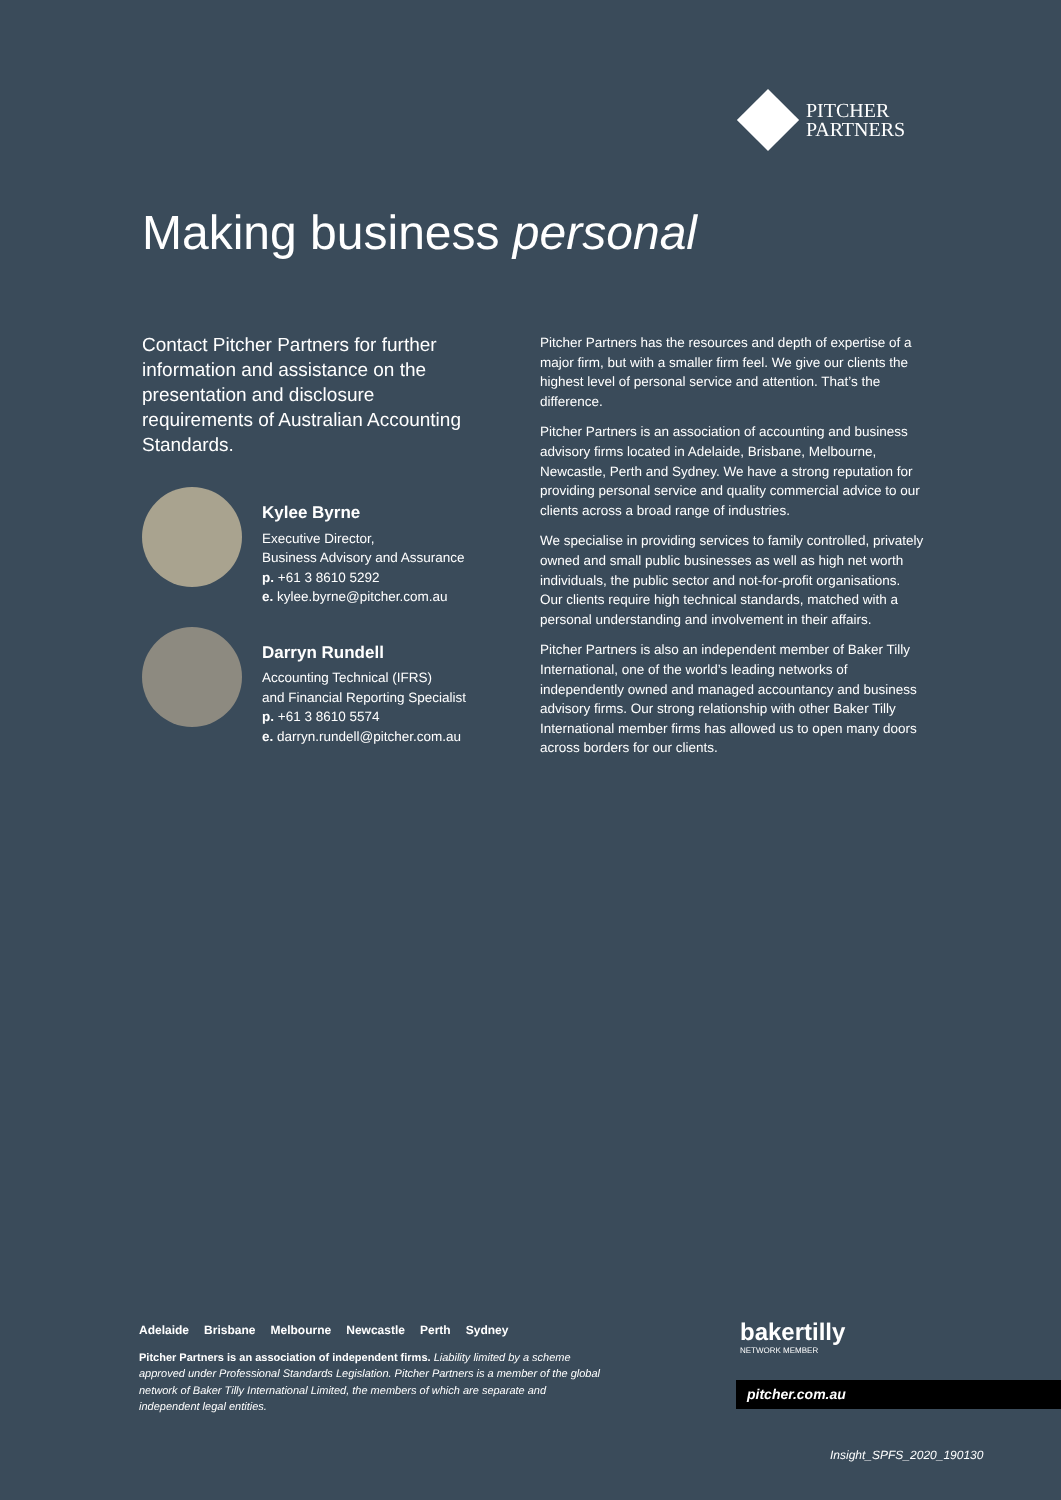PITCHER
PARTNERS
Making business personal
Contact Pitcher Partners for further information and assistance on the presentation and disclosure requirements of Australian Accounting Standards.
Kylee Byrne
Executive Director,
Business Advisory and Assurance
p. +61 3 8610 5292
e. kylee.byrne@pitcher.com.au
Darryn Rundell
Accounting Technical (IFRS)
and Financial Reporting Specialist
p. +61 3 8610 5574
e. darryn.rundell@pitcher.com.au
Pitcher Partners has the resources and depth of expertise of a major firm, but with a smaller firm feel. We give our clients the highest level of personal service and attention. That’s the difference.
Pitcher Partners is an association of accounting and business advisory firms located in Adelaide, Brisbane, Melbourne, Newcastle, Perth and Sydney. We have a strong reputation for providing personal service and quality commercial advice to our clients across a broad range of industries.
We specialise in providing services to family controlled, privately owned and small public businesses as well as high net worth individuals, the public sector and not-for-profit organisations. Our clients require high technical standards, matched with a personal understanding and involvement in their affairs.
Pitcher Partners is also an independent member of Baker Tilly International, one of the world’s leading networks of independently owned and managed accountancy and business advisory firms. Our strong relationship with other Baker Tilly International member firms has allowed us to open many doors across borders for our clients.
Adelaide Brisbane Melbourne Newcastle Perth Sydney
Pitcher Partners is an association of independent firms. Liability limited by a scheme approved under Professional Standards Legislation. Pitcher Partners is a member of the global network of Baker Tilly International Limited, the members of which are separate and independent legal entities.
bakertilly
NETWORK MEMBER
pitcher.com.au
Insight_SPFS_2020_190130